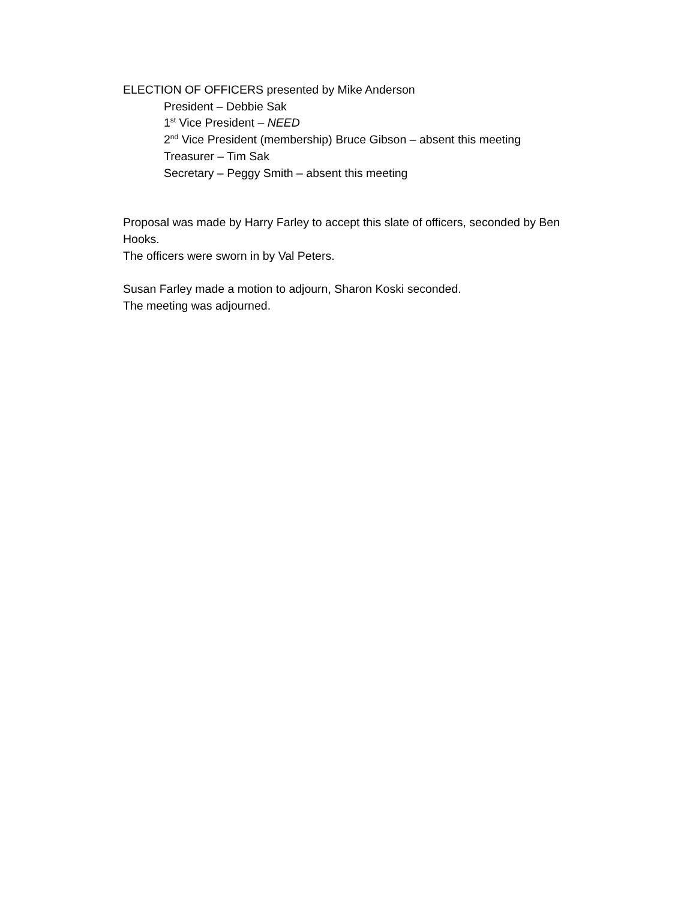ELECTION OF OFFICERS presented by Mike Anderson
President – Debbie Sak
1<sup>st</sup> Vice President – NEED
2<sup>nd</sup> Vice President (membership) Bruce Gibson – absent this meeting
Treasurer – Tim Sak
Secretary – Peggy Smith – absent this meeting
Proposal was made by Harry Farley to accept this slate of officers, seconded by Ben Hooks.
The officers were sworn in by Val Peters.
Susan Farley made a motion to adjourn, Sharon Koski seconded.
The meeting was adjourned.